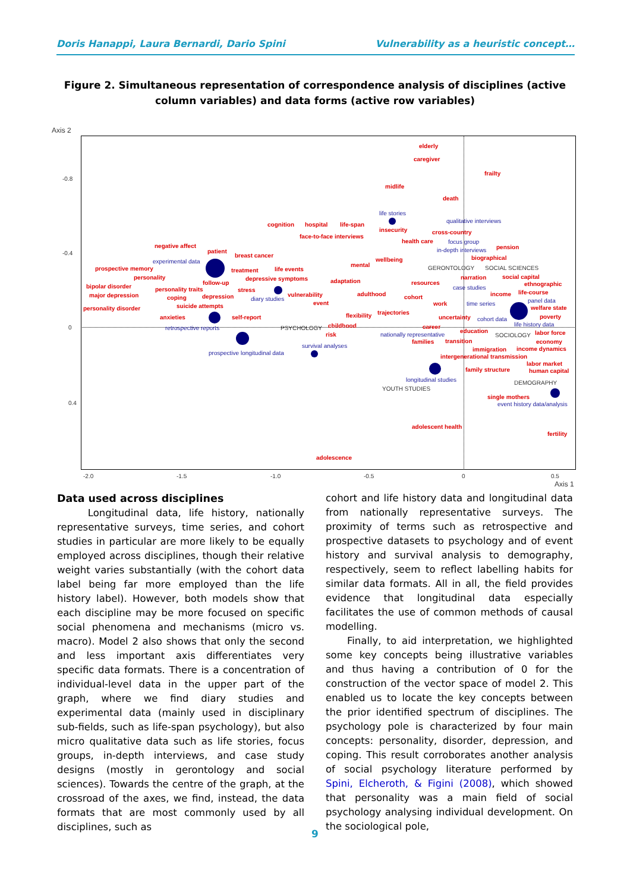Doris Hanappi, Laura Bernardi, Dario Spini Vulnerability as a heuristic concept…
Figure 2. Simultaneous representation of correspondence analysis of disciplines (active column variables) and data forms (active row variables)
Axis 2
-0.8
-0.4
0
0.4
-2.0 -1.5 -1.0 -0.5 0 0.5
Axis 1
elderly
caregiver
frailty
midlife
death
life stories
qualitative interviews
cognition hospital life-span
insecurity cross-country
face-to-face interviews
health care focus group
negative affect
patient in-depth interviews pension
experimental data
breast cancer
wellbeing biographical
prospective memory treatment life events
mental GERONTOLOGY SOCIAL SCIENCES
personality depressive symptoms narration social capital
follow-up adaptation resources ethnographic bipolar disorder personality traits stress case studies
life-course major depression coping depression diary studies
vulnerability adulthood cohort income
panel data event work time series
welfare state personality disorder suicide attempts
trajectories
anxieties self-report flexibility uncertainty cohort data poverty
retrospective reports PSYCHOLOGY childhood career life history data
risk nationally representative
education
SOCIOLOGY labor force
families transition economy
survival analyses
immigration income dynamics
prospective longitudinal data
intergenerational transmission
labor market
family structure human capital
longitudinal studies DEMOGRAPHY
YOUTH STUDIES
single mothers
event history data/analysis
adolescent health
fertility
adolescence
Data used across disciplines
Longitudinal data, life history, nationally representative surveys, time series, and cohort studies in particular are more likely to be equally employed across disciplines, though their relative weight varies substantially (with the cohort data label being far more employed than the life history label). However, both models show that each discipline may be more focused on specific social phenomena and mechanisms (micro vs. macro). Model 2 also shows that only the second and less important axis differentiates very specific data formats. There is a concentration of individual-level data in the upper part of the graph, where we find diary studies and experimental data (mainly used in disciplinary sub-fields, such as life-span psychology), but also micro qualitative data such as life stories, focus groups, in-depth interviews, and case study designs (mostly in gerontology and social sciences). Towards the centre of the graph, at the crossroad of the axes, we find, instead, the data formats that are most commonly used by all disciplines, such as
cohort and life history data and longitudinal data from nationally representative surveys. The proximity of terms such as retrospective and prospective datasets to psychology and of event history and survival analysis to demography, respectively, seem to reflect labelling habits for similar data formats. All in all, the field provides evidence that longitudinal data especially facilitates the use of common methods of causal modelling.
Finally, to aid interpretation, we highlighted some key concepts being illustrative variables and thus having a contribution of 0 for the construction of the vector space of model 2. This enabled us to locate the key concepts between the prior identified spectrum of disciplines. The psychology pole is characterized by four main concepts: personality, disorder, depression, and coping. This result corroborates another analysis of social psychology literature performed by Spini, Elcheroth, & Figini (2008), which showed that personality was a main field of social psychology analysing individual development. On the sociological pole,
9